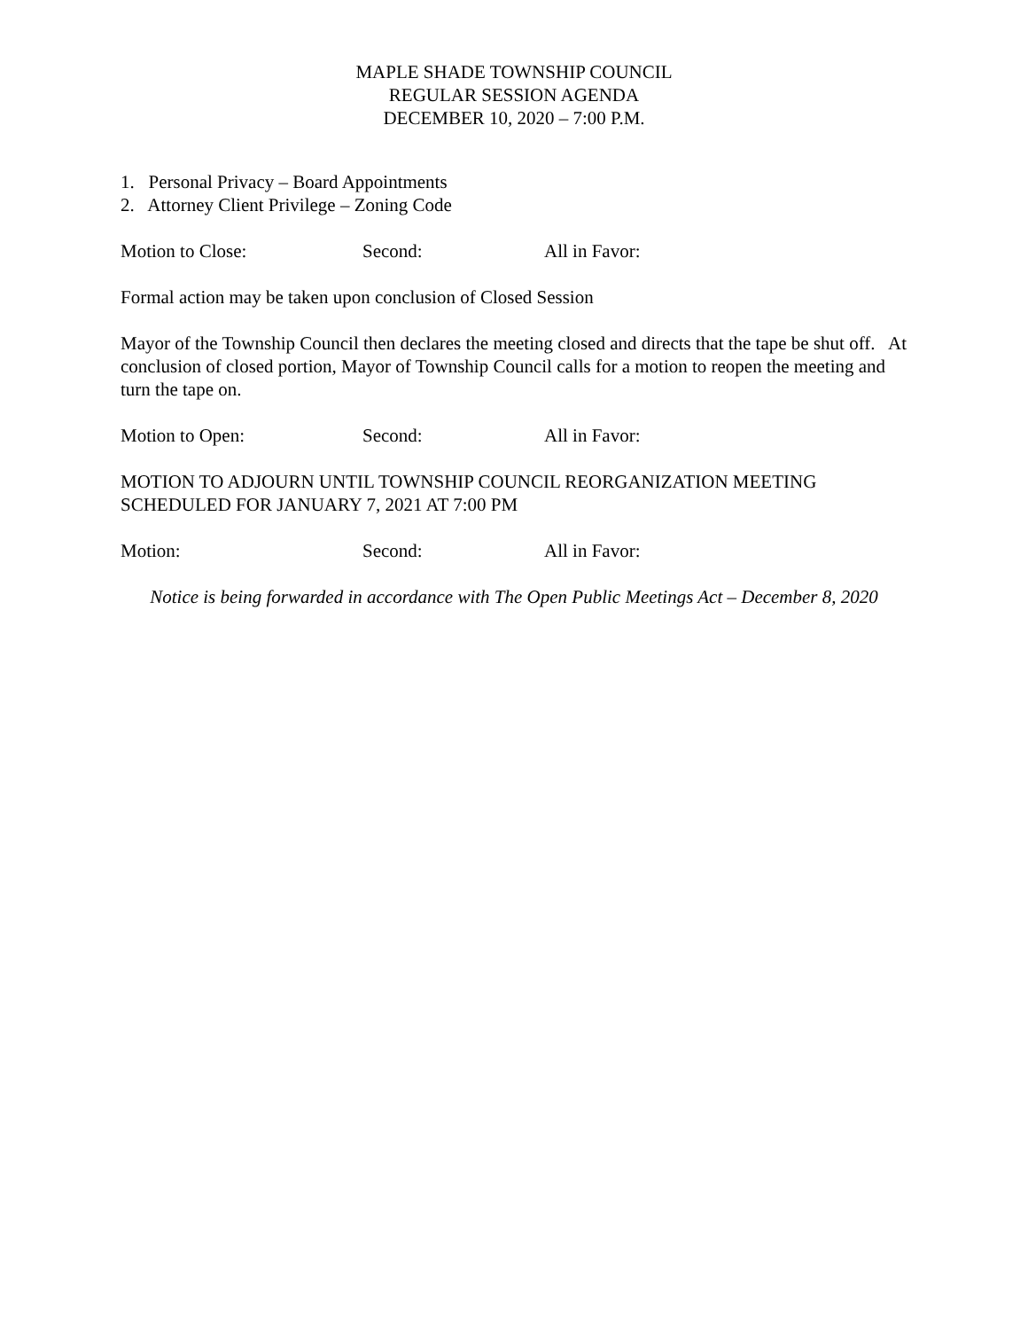MAPLE SHADE TOWNSHIP COUNCIL
REGULAR SESSION AGENDA
DECEMBER 10, 2020 – 7:00 P.M.
1. Personal Privacy – Board Appointments
2. Attorney Client Privilege – Zoning Code
Motion to Close: Second: All in Favor:
Formal action may be taken upon conclusion of Closed Session
Mayor of the Township Council then declares the meeting closed and directs that the tape be shut off. At conclusion of closed portion, Mayor of Township Council calls for a motion to reopen the meeting and turn the tape on.
Motion to Open: Second: All in Favor:
MOTION TO ADJOURN UNTIL TOWNSHIP COUNCIL REORGANIZATION MEETING SCHEDULED FOR JANUARY 7, 2021 AT 7:00 PM
Motion: Second: All in Favor:
Notice is being forwarded in accordance with The Open Public Meetings Act – December 8, 2020